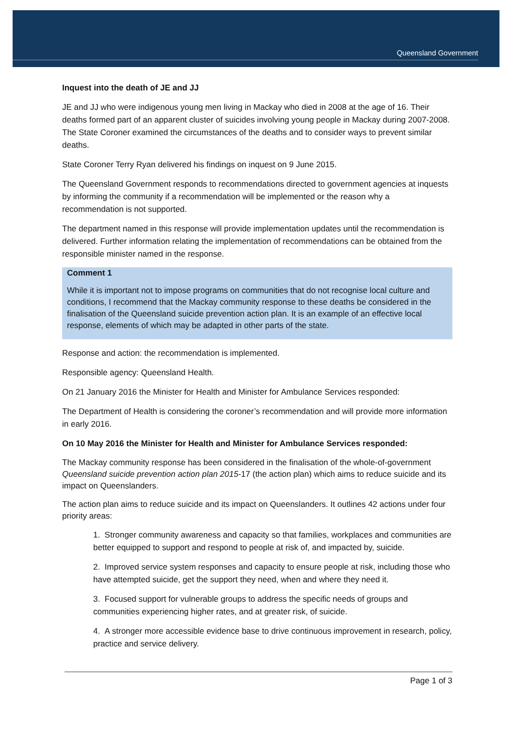Queensland Government
Inquest into the death of JE and JJ
JE and JJ who were indigenous young men living in Mackay who died in 2008 at the age of 16. Their deaths formed part of an apparent cluster of suicides involving young people in Mackay during 2007-2008. The State Coroner examined the circumstances of the deaths and to consider ways to prevent similar deaths.
State Coroner Terry Ryan delivered his findings on inquest on 9 June 2015.
The Queensland Government responds to recommendations directed to government agencies at inquests by informing the community if a recommendation will be implemented or the reason why a recommendation is not supported.
The department named in this response will provide implementation updates until the recommendation is delivered. Further information relating the implementation of recommendations can be obtained from the responsible minister named in the response.
Comment 1
While it is important not to impose programs on communities that do not recognise local culture and conditions, I recommend that the Mackay community response to these deaths be considered in the finalisation of the Queensland suicide prevention action plan. It is an example of an effective local response, elements of which may be adapted in other parts of the state.
Response and action: the recommendation is implemented.
Responsible agency: Queensland Health.
On 21 January 2016 the Minister for Health and Minister for Ambulance Services responded:
The Department of Health is considering the coroner’s recommendation and will provide more information in early 2016.
On 10 May 2016 the Minister for Health and Minister for Ambulance Services responded:
The Mackay community response has been considered in the finalisation of the whole-of-government Queensland suicide prevention action plan 2015-17 (the action plan) which aims to reduce suicide and its impact on Queenslanders.
The action plan aims to reduce suicide and its impact on Queenslanders. It outlines 42 actions under four priority areas:
1. Stronger community awareness and capacity so that families, workplaces and communities are better equipped to support and respond to people at risk of, and impacted by, suicide.
2. Improved service system responses and capacity to ensure people at risk, including those who have attempted suicide, get the support they need, when and where they need it.
3. Focused support for vulnerable groups to address the specific needs of groups and communities experiencing higher rates, and at greater risk, of suicide.
4. A stronger more accessible evidence base to drive continuous improvement in research, policy, practice and service delivery.
Page 1 of 3